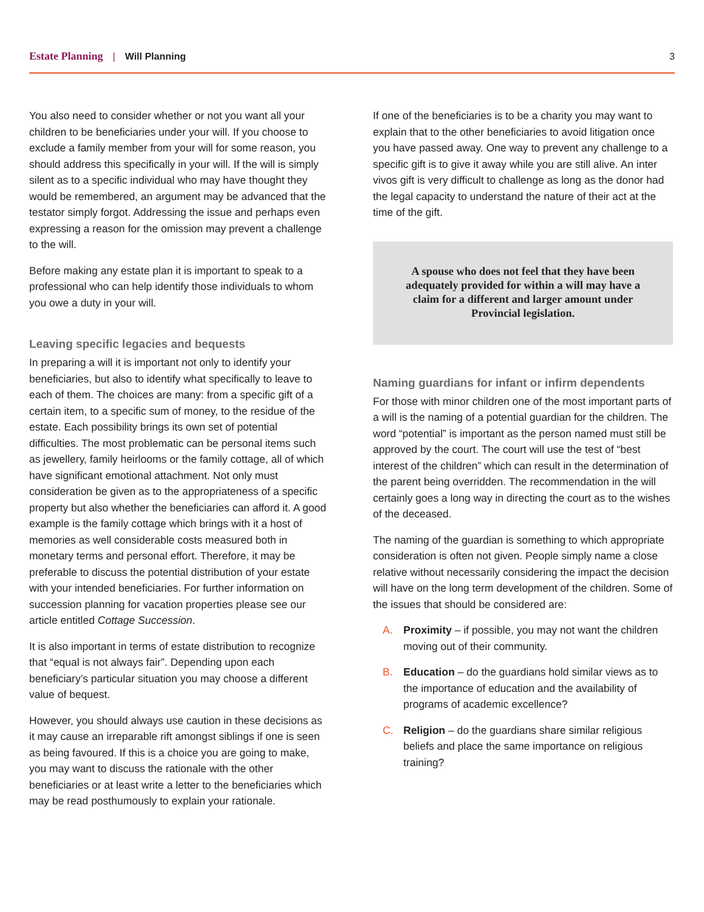Estate Planning | Will Planning 3
You also need to consider whether or not you want all your children to be beneficiaries under your will. If you choose to exclude a family member from your will for some reason, you should address this specifically in your will. If the will is simply silent as to a specific individual who may have thought they would be remembered, an argument may be advanced that the testator simply forgot. Addressing the issue and perhaps even expressing a reason for the omission may prevent a challenge to the will.
Before making any estate plan it is important to speak to a professional who can help identify those individuals to whom you owe a duty in your will.
Leaving specific legacies and bequests
In preparing a will it is important not only to identify your beneficiaries, but also to identify what specifically to leave to each of them. The choices are many: from a specific gift of a certain item, to a specific sum of money, to the residue of the estate. Each possibility brings its own set of potential difficulties. The most problematic can be personal items such as jewellery, family heirlooms or the family cottage, all of which have significant emotional attachment. Not only must consideration be given as to the appropriateness of a specific property but also whether the beneficiaries can afford it. A good example is the family cottage which brings with it a host of memories as well considerable costs measured both in monetary terms and personal effort. Therefore, it may be preferable to discuss the potential distribution of your estate with your intended beneficiaries. For further information on succession planning for vacation properties please see our article entitled Cottage Succession.
It is also important in terms of estate distribution to recognize that “equal is not always fair”. Depending upon each beneficiary’s particular situation you may choose a different value of bequest.
However, you should always use caution in these decisions as it may cause an irreparable rift amongst siblings if one is seen as being favoured. If this is a choice you are going to make, you may want to discuss the rationale with the other beneficiaries or at least write a letter to the beneficiaries which may be read posthumously to explain your rationale.
If one of the beneficiaries is to be a charity you may want to explain that to the other beneficiaries to avoid litigation once you have passed away. One way to prevent any challenge to a specific gift is to give it away while you are still alive. An inter vivos gift is very difficult to challenge as long as the donor had the legal capacity to understand the nature of their act at the time of the gift.
A spouse who does not feel that they have been adequately provided for within a will may have a claim for a different and larger amount under Provincial legislation.
Naming guardians for infant or infirm dependents
For those with minor children one of the most important parts of a will is the naming of a potential guardian for the children. The word “potential” is important as the person named must still be approved by the court. The court will use the test of “best interest of the children” which can result in the determination of the parent being overridden. The recommendation in the will certainly goes a long way in directing the court as to the wishes of the deceased.
The naming of the guardian is something to which appropriate consideration is often not given. People simply name a close relative without necessarily considering the impact the decision will have on the long term development of the children. Some of the issues that should be considered are:
A. Proximity – if possible, you may not want the children moving out of their community.
B. Education – do the guardians hold similar views as to the importance of education and the availability of programs of academic excellence?
C. Religion – do the guardians share similar religious beliefs and place the same importance on religious training?